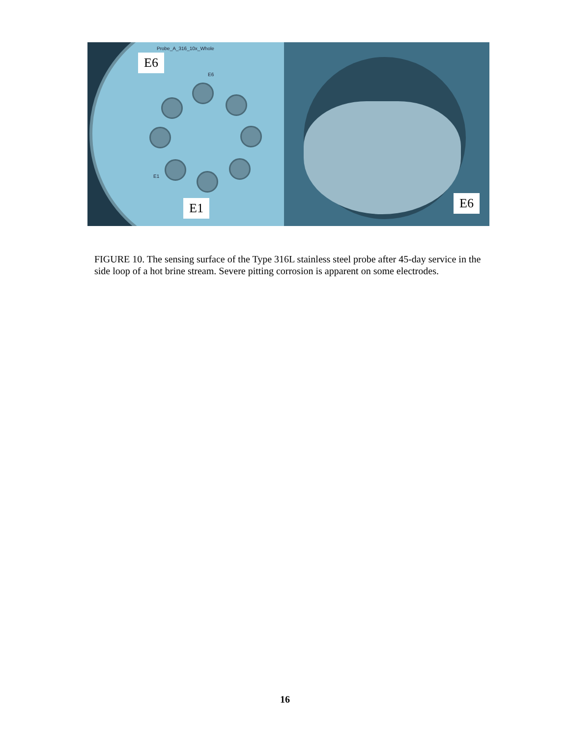Probe_A_316_10x_Whole
E6
E6
E1
E1
E6
FIGURE 10. The sensing surface of the Type 316L stainless steel probe after 45-day service in the side loop of a hot brine stream. Severe pitting corrosion is apparent on some electrodes.
16